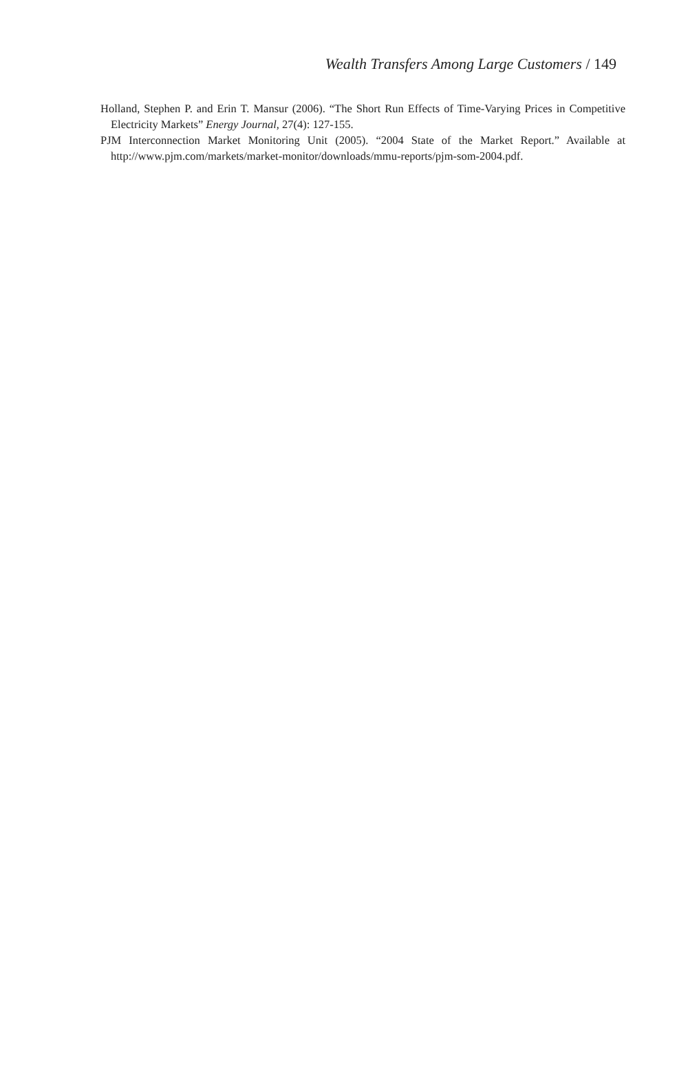Wealth Transfers Among Large Customers / 149
Holland, Stephen P. and Erin T. Mansur (2006). “The Short Run Effects of Time-Varying Prices in Competitive Electricity Markets” Energy Journal, 27(4): 127-155.
PJM Interconnection Market Monitoring Unit (2005). “2004 State of the Market Report.” Available at http://www.pjm.com/markets/market-monitor/downloads/mmu-reports/pjm-som-2004.pdf.